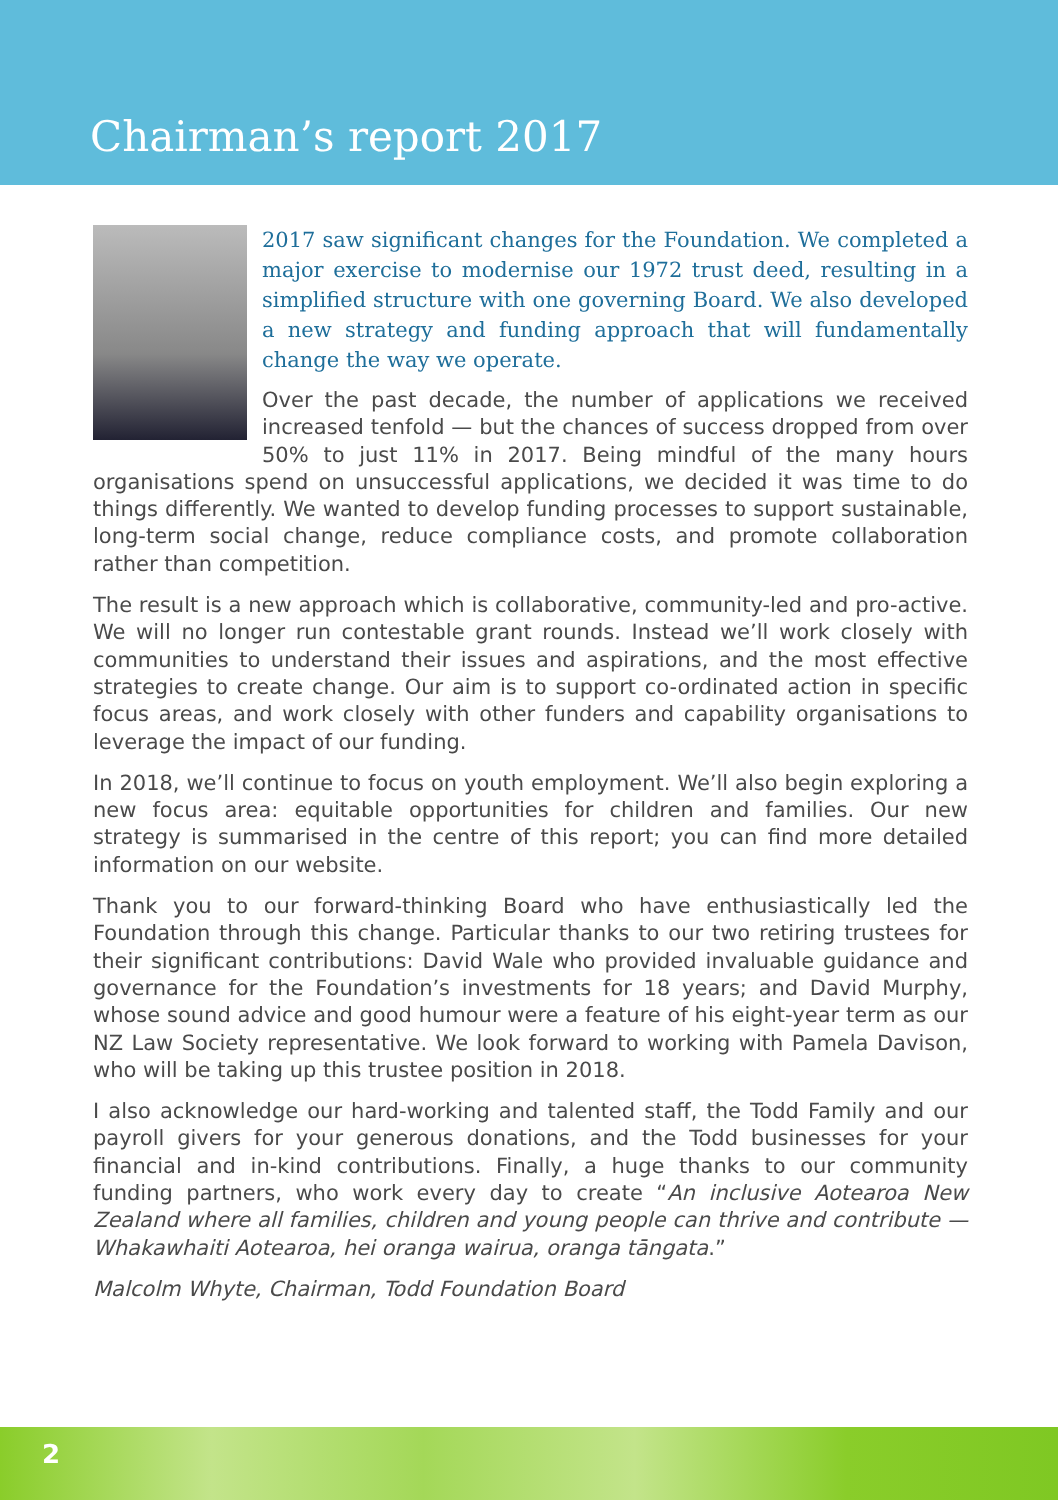Chairman’s report 2017
2017 saw significant changes for the Foundation. We completed a major exercise to modernise our 1972 trust deed, resulting in a simplified structure with one governing Board. We also developed a new strategy and funding approach that will fundamentally change the way we operate.
Over the past decade, the number of applications we received increased tenfold — but the chances of success dropped from over 50% to just 11% in 2017. Being mindful of the many hours organisations spend on unsuccessful applications, we decided it was time to do things differently. We wanted to develop funding processes to support sustainable, long-term social change, reduce compliance costs, and promote collaboration rather than competition.
The result is a new approach which is collaborative, community-led and pro-active. We will no longer run contestable grant rounds. Instead we’ll work closely with communities to understand their issues and aspirations, and the most effective strategies to create change. Our aim is to support co-ordinated action in specific focus areas, and work closely with other funders and capability organisations to leverage the impact of our funding.
In 2018, we’ll continue to focus on youth employment. We’ll also begin exploring a new focus area: equitable opportunities for children and families. Our new strategy is summarised in the centre of this report; you can find more detailed information on our website.
Thank you to our forward-thinking Board who have enthusiastically led the Foundation through this change. Particular thanks to our two retiring trustees for their significant contributions: David Wale who provided invaluable guidance and governance for the Foundation’s investments for 18 years; and David Murphy, whose sound advice and good humour were a feature of his eight-year term as our NZ Law Society representative. We look forward to working with Pamela Davison, who will be taking up this trustee position in 2018.
I also acknowledge our hard-working and talented staff, the Todd Family and our payroll givers for your generous donations, and the Todd businesses for your financial and in-kind contributions. Finally, a huge thanks to our community funding partners, who work every day to create “An inclusive Aotearoa New Zealand where all families, children and young people can thrive and contribute — Whakawhaiti Aotearoa, hei oranga wairua, oranga tāngata.”
Malcolm Whyte, Chairman, Todd Foundation Board
2